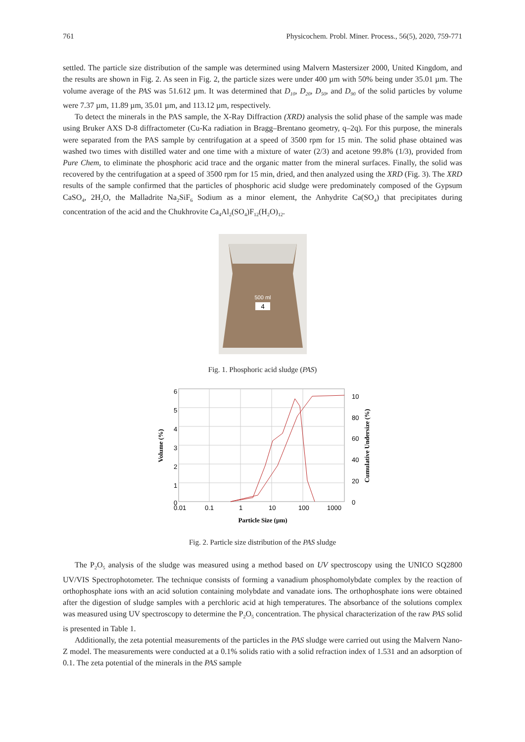761 Physicochem. Probl. Miner. Process., 56(5), 2020, 759-771
settled. The particle size distribution of the sample was determined using Malvern Mastersizer 2000, United Kingdom, and the results are shown in Fig. 2. As seen in Fig. 2, the particle sizes were under 400 µm with 50% being under 35.01 µm. The volume average of the PAS was 51.612 µm. It was determined that D<sub>10</sub>, D<sub>20</sub>, D<sub>50</sub>, and D<sub>90</sub> of the solid particles by volume were 7.37 µm, 11.89 µm, 35.01 µm, and 113.12 µm, respectively.
To detect the minerals in the PAS sample, the X-Ray Diffraction (XRD) analysis the solid phase of the sample was made using Bruker AXS D-8 diffractometer (Cu-Ka radiation in Bragg–Brentano geometry, q–2q). For this purpose, the minerals were separated from the PAS sample by centrifugation at a speed of 3500 rpm for 15 min. The solid phase obtained was washed two times with distilled water and one time with a mixture of water (2/3) and acetone 99.8% (1/3), provided from Pure Chem, to eliminate the phosphoric acid trace and the organic matter from the mineral surfaces. Finally, the solid was recovered by the centrifugation at a speed of 3500 rpm for 15 min, dried, and then analyzed using the XRD (Fig. 3). The XRD results of the sample confirmed that the particles of phosphoric acid sludge were predominately composed of the Gypsum CaSO<sub>4</sub>, 2H<sub>2</sub>O, the Malladrite Na<sub>2</sub>SiF<sub>6</sub> Sodium as a minor element, the Anhydrite Ca(SO<sub>4</sub>) that precipitates during concentration of the acid and the Chukhrovite Ca<sub>4</sub>Al<sub>2</sub>(SO<sub>4</sub>)F<sub>12</sub>(H<sub>2</sub>O)<sub>12</sub>.
500 ml
4
Fig. 1. Phosphoric acid sludge (PAS)
6
5
4
3
2
1
0
10
80
60
40
20
0
0.01
0.1
1
10
100
1000
Particle Size (µm)
Volume (%)
Cumulative Undersize (%)
Fig. 2. Particle size distribution of the PAS sludge
The P<sub>2</sub>O<sub>5</sub> analysis of the sludge was measured using a method based on UV spectroscopy using the UNICO SQ2800 UV/VIS Spectrophotometer. The technique consists of forming a vanadium phosphomolybdate complex by the reaction of orthophosphate ions with an acid solution containing molybdate and vanadate ions. The orthophosphate ions were obtained after the digestion of sludge samples with a perchloric acid at high temperatures. The absorbance of the solutions complex was measured using UV spectroscopy to determine the P<sub>2</sub>O<sub>5</sub> concentration. The physical characterization of the raw PAS solid is presented in Table 1.
Additionally, the zeta potential measurements of the particles in the PAS sludge were carried out using the Malvern Nano-Z model. The measurements were conducted at a 0.1% solids ratio with a solid refraction index of 1.531 and an adsorption of 0.1. The zeta potential of the minerals in the PAS sample